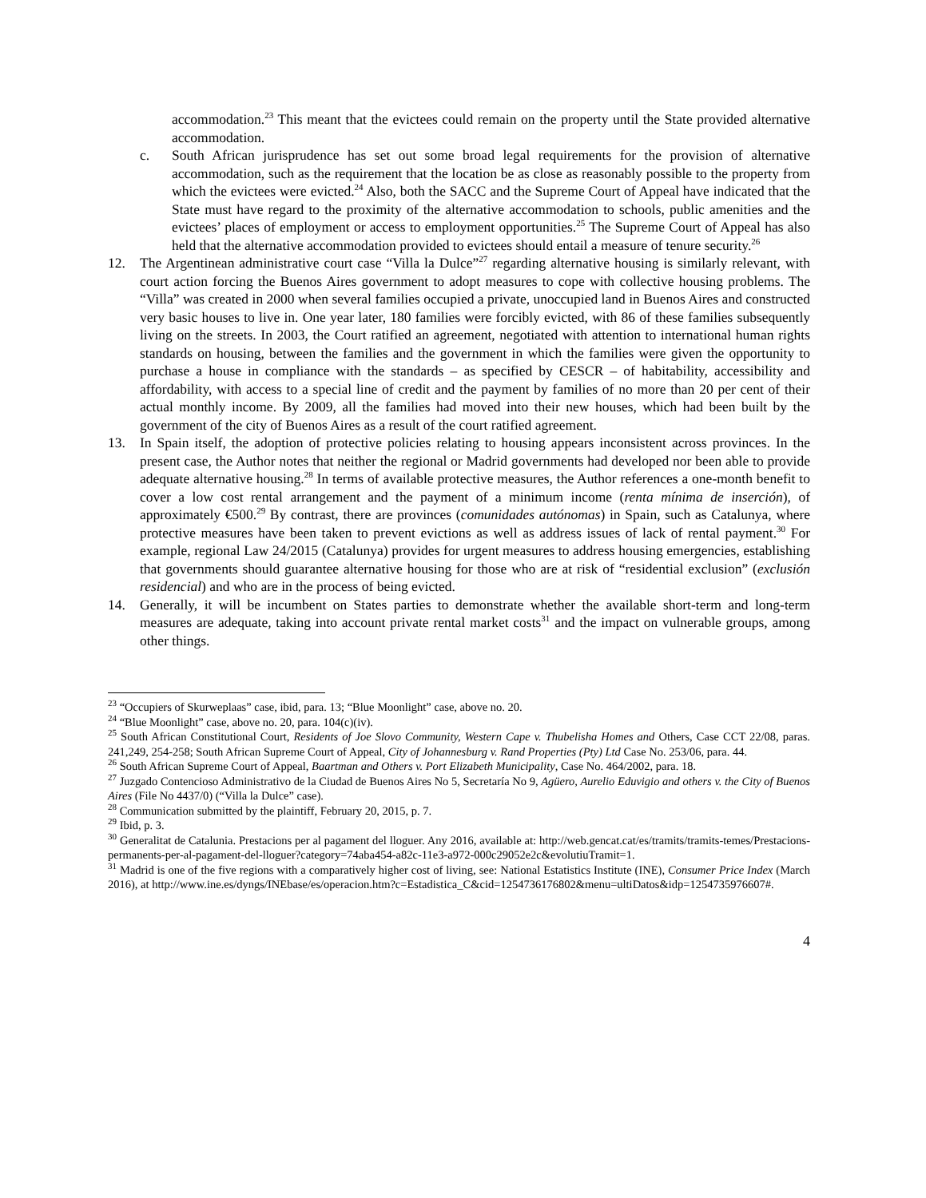accommodation.<sup>23</sup> This meant that the evictees could remain on the property until the State provided alternative accommodation.
c. South African jurisprudence has set out some broad legal requirements for the provision of alternative accommodation, such as the requirement that the location be as close as reasonably possible to the property from which the evictees were evicted.<sup>24</sup> Also, both the SACC and the Supreme Court of Appeal have indicated that the State must have regard to the proximity of the alternative accommodation to schools, public amenities and the evictees’ places of employment or access to employment opportunities.<sup>25</sup> The Supreme Court of Appeal has also held that the alternative accommodation provided to evictees should entail a measure of tenure security.<sup>26</sup>
12. The Argentinean administrative court case “Villa la Dulce”<sup>27</sup> regarding alternative housing is similarly relevant, with court action forcing the Buenos Aires government to adopt measures to cope with collective housing problems. The “Villa” was created in 2000 when several families occupied a private, unoccupied land in Buenos Aires and constructed very basic houses to live in. One year later, 180 families were forcibly evicted, with 86 of these families subsequently living on the streets. In 2003, the Court ratified an agreement, negotiated with attention to international human rights standards on housing, between the families and the government in which the families were given the opportunity to purchase a house in compliance with the standards – as specified by CESCR – of habitability, accessibility and affordability, with access to a special line of credit and the payment by families of no more than 20 per cent of their actual monthly income. By 2009, all the families had moved into their new houses, which had been built by the government of the city of Buenos Aires as a result of the court ratified agreement.
13. In Spain itself, the adoption of protective policies relating to housing appears inconsistent across provinces. In the present case, the Author notes that neither the regional or Madrid governments had developed nor been able to provide adequate alternative housing.<sup>28</sup> In terms of available protective measures, the Author references a one-month benefit to cover a low cost rental arrangement and the payment of a minimum income (renta mínima de inserción), of approximately €500.<sup>29</sup> By contrast, there are provinces (comunidades autónomas) in Spain, such as Catalunya, where protective measures have been taken to prevent evictions as well as address issues of lack of rental payment.<sup>30</sup> For example, regional Law 24/2015 (Catalunya) provides for urgent measures to address housing emergencies, establishing that governments should guarantee alternative housing for those who are at risk of “residential exclusion” (exclusión residencial) and who are in the process of being evicted.
14. Generally, it will be incumbent on States parties to demonstrate whether the available short-term and long-term measures are adequate, taking into account private rental market costs<sup>31</sup> and the impact on vulnerable groups, among other things.
<sup>23</sup> “Occupiers of Skurweplaas” case, ibid, para. 13; “Blue Moonlight” case, above no. 20.
<sup>24</sup> “Blue Moonlight” case, above no. 20, para. 104(c)(iv).
<sup>25</sup> South African Constitutional Court, Residents of Joe Slovo Community, Western Cape v. Thubelisha Homes and Others, Case CCT 22/08, paras. 241,249, 254-258; South African Supreme Court of Appeal, City of Johannesburg v. Rand Properties (Pty) Ltd Case No. 253/06, para. 44.
<sup>26</sup> South African Supreme Court of Appeal, Baartman and Others v. Port Elizabeth Municipality, Case No. 464/2002, para. 18.
<sup>27</sup> Juzgado Contencioso Administrativo de la Ciudad de Buenos Aires No 5, Secretaría No 9, Agüero, Aurelio Eduvigio and others v. the City of Buenos Aires (File No 4437/0) (“Villa la Dulce” case).
<sup>28</sup> Communication submitted by the plaintiff, February 20, 2015, p. 7.
<sup>29</sup> Ibid, p. 3.
<sup>30</sup> Generalitat de Catalunia. Prestacions per al pagament del lloguer. Any 2016, available at: http://web.gencat.cat/es/tramits/tramits-temes/Prestacions-permanents-per-al-pagament-del-lloguer?category=74aba454-a82c-11e3-a972-000c29052e2c&evolutiuTramit=1.
<sup>31</sup> Madrid is one of the five regions with a comparatively higher cost of living, see: National Estatistics Institute (INE), Consumer Price Index (March 2016), at http://www.ine.es/dyngs/INEbase/es/operacion.htm?c=Estadistica_C&cid=1254736176802&menu=ultiDatos&idp=1254735976607#.
4